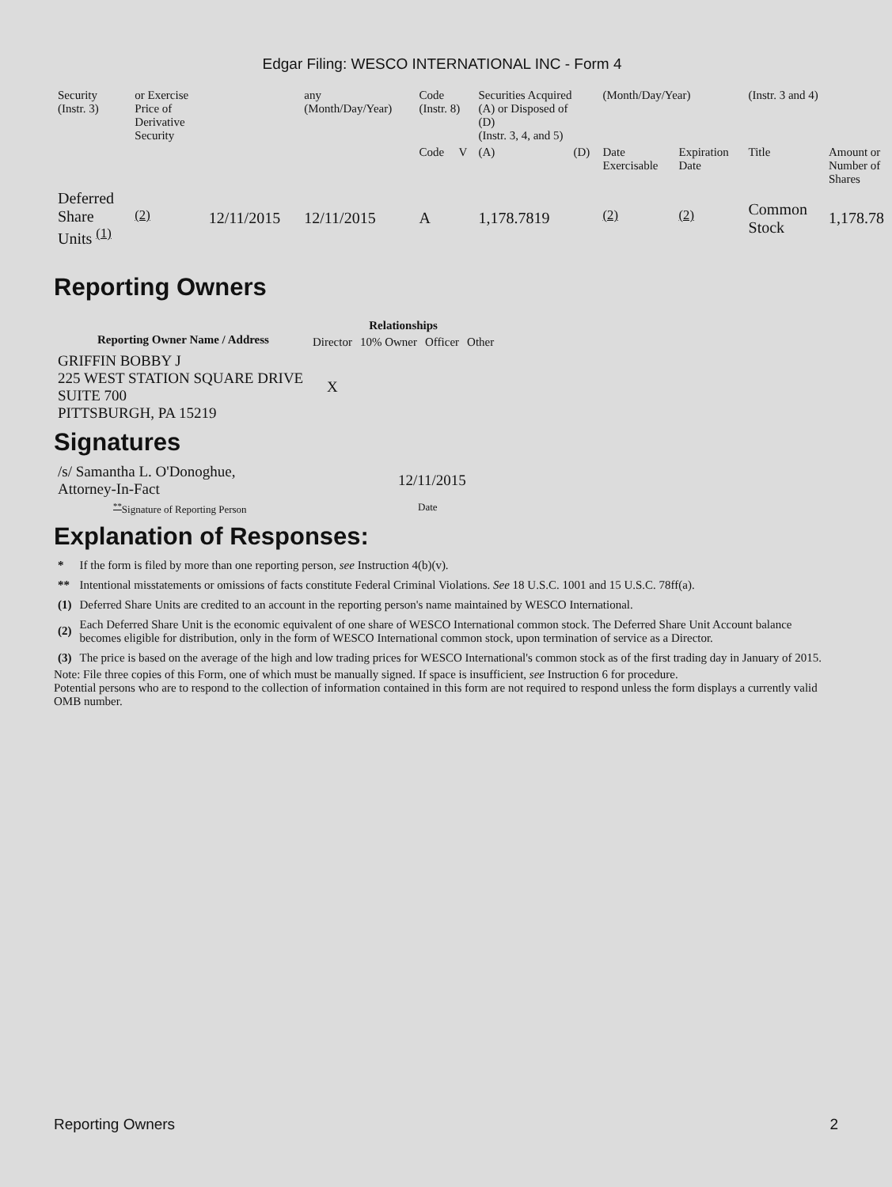Edgar Filing: WESCO INTERNATIONAL INC - Form 4
| Security (Instr. 3) | or Exercise Price of Derivative Security | | any (Month/Day/Year) | Code (Instr. 8) | | Securities Acquired (A) or Disposed of (D) (Instr. 3, 4, and 5) | | (Month/Day/Year) | | (Instr. 3 and 4) | |
| | | | | Code | V | (A) | (D) | Date Exercisable | Expiration Date | Title | Amount or Number of Shares |
| Deferred Share Units <sup>(1)</sup> | <sup>(2)</sup> | 12/11/2015 | 12/11/2015 | A | | 1,178.7819 | | <sup>(2)</sup> | <sup>(2)</sup> | Common Stock | 1,178.78 |
Reporting Owners
| Reporting Owner Name / Address | Relationships | | | |
| --- | --- | --- | --- | --- |
| | Director | 10% Owner | Officer | Other |
| GRIFFIN BOBBY J 225 WEST STATION SQUARE DRIVE SUITE 700 PITTSBURGH, PA 15219 | X | | | |
Signatures
| /s/ Samantha L. O'Donoghue, Attorney-In-Fact | 12/11/2015 |
| <sup>**</sup> Signature of Reporting Person | Date |
Explanation of Responses:
| * | If the form is filed by more than one reporting person, see Instruction 4(b)(v). |
| ** | Intentional misstatements or omissions of facts constitute Federal Criminal Violations. See 18 U.S.C. 1001 and 15 U.S.C. 78ff(a). |
| (1) | Deferred Share Units are credited to an account in the reporting person's name maintained by WESCO International. |
| (2) | Each Deferred Share Unit is the economic equivalent of one share of WESCO International common stock. The Deferred Share Unit Account balance becomes eligible for distribution, only in the form of WESCO International common stock, upon termination of service as a Director. |
| (3) | The price is based on the average of the high and low trading prices for WESCO International's common stock as of the first trading day in January of 2015. |
Note: File three copies of this Form, one of which must be manually signed. If space is insufficient, see Instruction 6 for procedure.
Potential persons who are to respond to the collection of information contained in this form are not required to respond unless the form displays a currently valid OMB number.
Reporting Owners 2